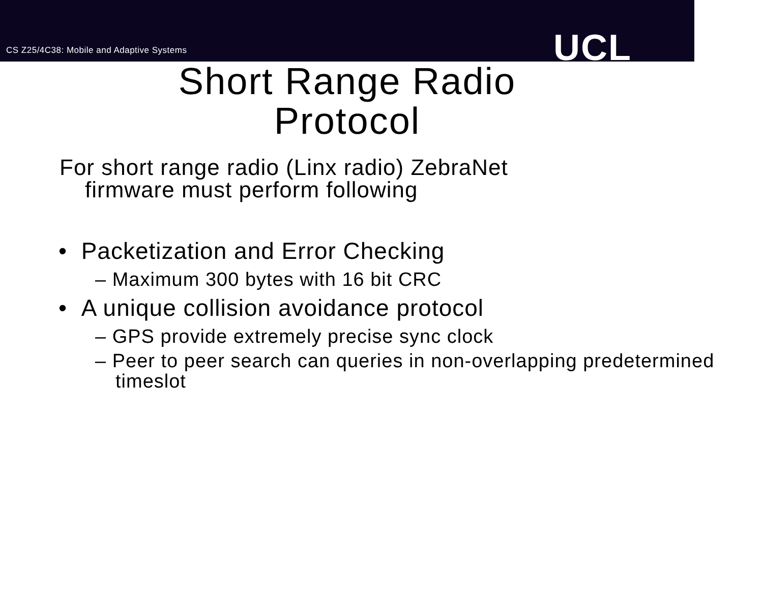CS Z25/4C38: Mobile and Adaptive Systems
UCL
Short Range Radio
Protocol
For short range radio (Linx radio) ZebraNet firmware must perform following
• Packetization and Error Checking
– Maximum 300 bytes with 16 bit CRC
• A unique collision avoidance protocol
– GPS provide extremely precise sync clock
– Peer to peer search can queries in non-overlapping predetermined timeslot